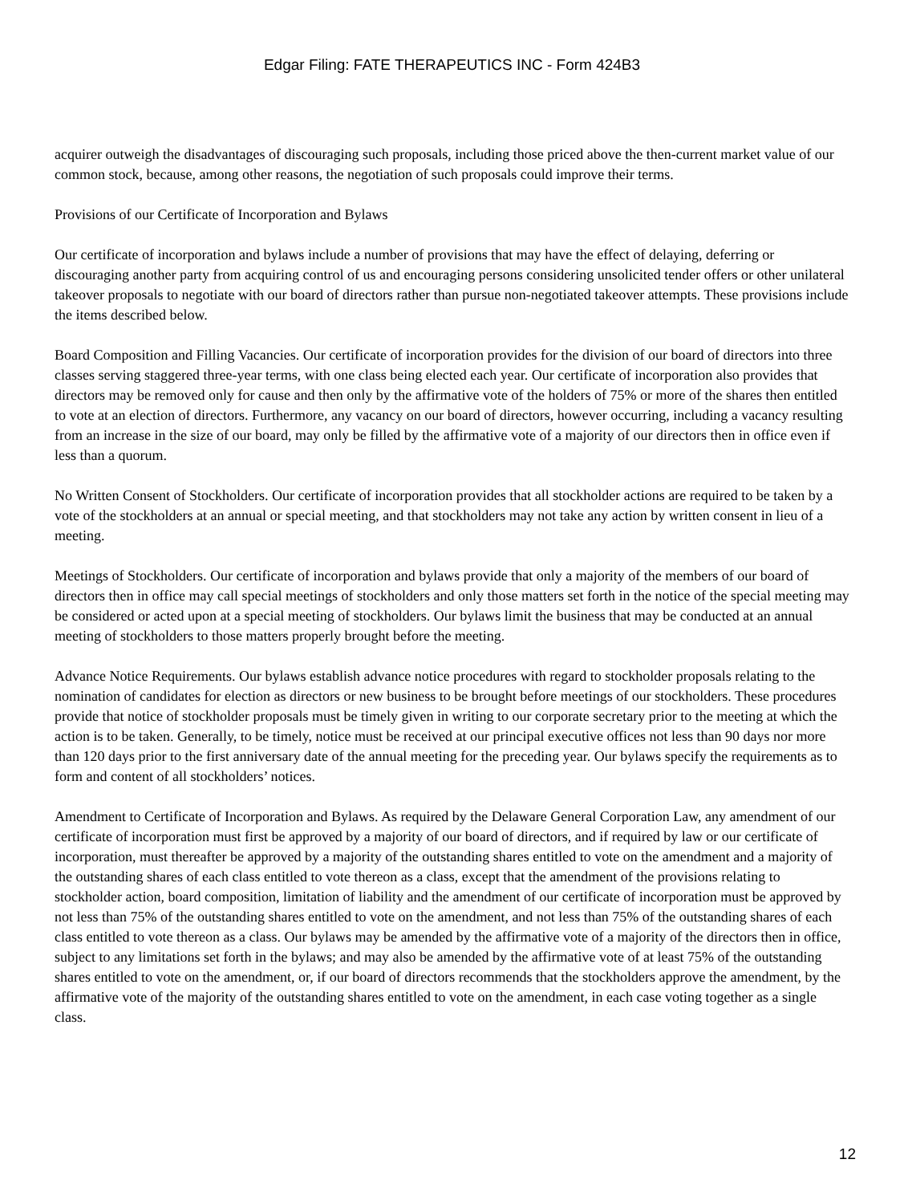Edgar Filing: FATE THERAPEUTICS INC - Form 424B3
acquirer outweigh the disadvantages of discouraging such proposals, including those priced above the then-current market value of our common stock, because, among other reasons, the negotiation of such proposals could improve their terms.
Provisions of our Certificate of Incorporation and Bylaws
Our certificate of incorporation and bylaws include a number of provisions that may have the effect of delaying, deferring or discouraging another party from acquiring control of us and encouraging persons considering unsolicited tender offers or other unilateral takeover proposals to negotiate with our board of directors rather than pursue non-negotiated takeover attempts. These provisions include the items described below.
Board Composition and Filling Vacancies. Our certificate of incorporation provides for the division of our board of directors into three classes serving staggered three-year terms, with one class being elected each year. Our certificate of incorporation also provides that directors may be removed only for cause and then only by the affirmative vote of the holders of 75% or more of the shares then entitled to vote at an election of directors. Furthermore, any vacancy on our board of directors, however occurring, including a vacancy resulting from an increase in the size of our board, may only be filled by the affirmative vote of a majority of our directors then in office even if less than a quorum.
No Written Consent of Stockholders. Our certificate of incorporation provides that all stockholder actions are required to be taken by a vote of the stockholders at an annual or special meeting, and that stockholders may not take any action by written consent in lieu of a meeting.
Meetings of Stockholders. Our certificate of incorporation and bylaws provide that only a majority of the members of our board of directors then in office may call special meetings of stockholders and only those matters set forth in the notice of the special meeting may be considered or acted upon at a special meeting of stockholders. Our bylaws limit the business that may be conducted at an annual meeting of stockholders to those matters properly brought before the meeting.
Advance Notice Requirements. Our bylaws establish advance notice procedures with regard to stockholder proposals relating to the nomination of candidates for election as directors or new business to be brought before meetings of our stockholders. These procedures provide that notice of stockholder proposals must be timely given in writing to our corporate secretary prior to the meeting at which the action is to be taken. Generally, to be timely, notice must be received at our principal executive offices not less than 90 days nor more than 120 days prior to the first anniversary date of the annual meeting for the preceding year. Our bylaws specify the requirements as to form and content of all stockholders’ notices.
Amendment to Certificate of Incorporation and Bylaws. As required by the Delaware General Corporation Law, any amendment of our certificate of incorporation must first be approved by a majority of our board of directors, and if required by law or our certificate of incorporation, must thereafter be approved by a majority of the outstanding shares entitled to vote on the amendment and a majority of the outstanding shares of each class entitled to vote thereon as a class, except that the amendment of the provisions relating to stockholder action, board composition, limitation of liability and the amendment of our certificate of incorporation must be approved by not less than 75% of the outstanding shares entitled to vote on the amendment, and not less than 75% of the outstanding shares of each class entitled to vote thereon as a class. Our bylaws may be amended by the affirmative vote of a majority of the directors then in office, subject to any limitations set forth in the bylaws; and may also be amended by the affirmative vote of at least 75% of the outstanding shares entitled to vote on the amendment, or, if our board of directors recommends that the stockholders approve the amendment, by the affirmative vote of the majority of the outstanding shares entitled to vote on the amendment, in each case voting together as a single class.
12